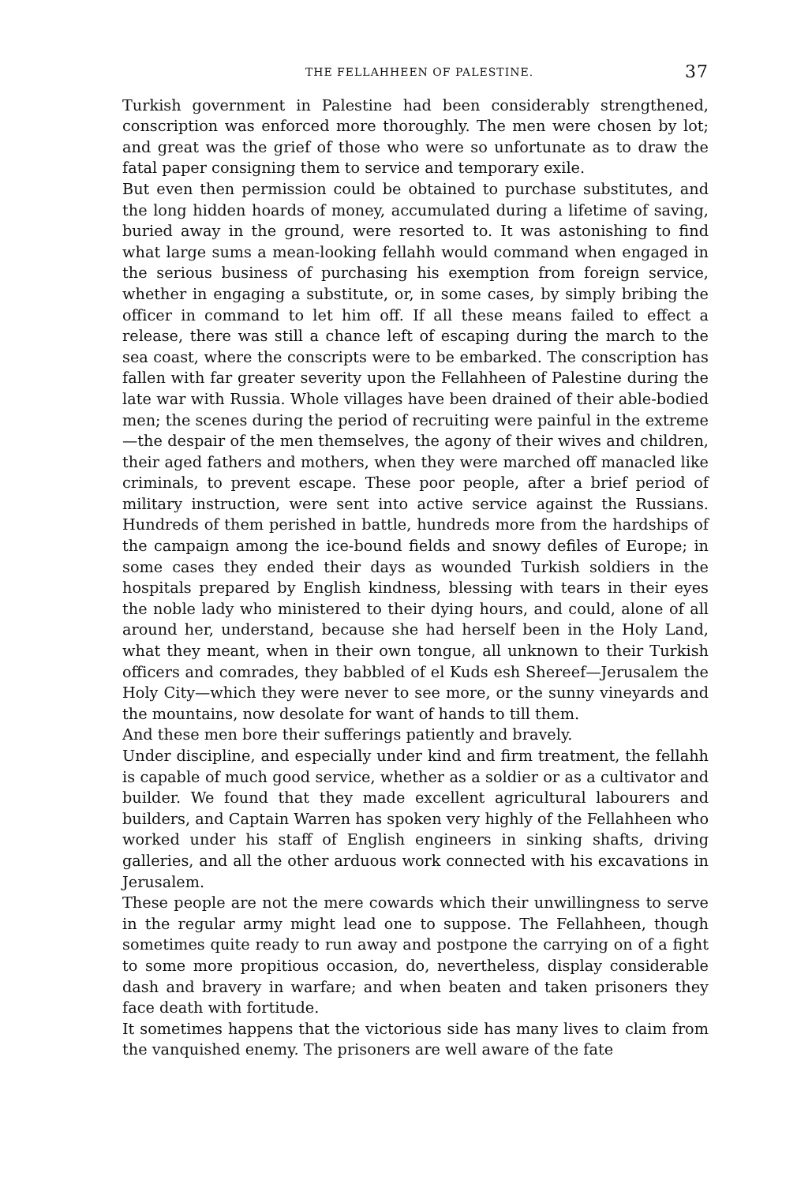THE FELLAHHEEN OF PALESTINE. 37
Turkish government in Palestine had been considerably strengthened, conscription was enforced more thoroughly. The men were chosen by lot; and great was the grief of those who were so unfortunate as to draw the fatal paper consigning them to service and temporary exile.
But even then permission could be obtained to purchase substitutes, and the long hidden hoards of money, accumulated during a lifetime of saving, buried away in the ground, were resorted to. It was astonishing to find what large sums a mean-looking fellahh would command when engaged in the serious business of purchasing his exemption from foreign service, whether in engaging a substitute, or, in some cases, by simply bribing the officer in command to let him off. If all these means failed to effect a release, there was still a chance left of escaping during the march to the sea coast, where the conscripts were to be embarked. The conscription has fallen with far greater severity upon the Fellahheen of Palestine during the late war with Russia. Whole villages have been drained of their able-bodied men; the scenes during the period of recruiting were painful in the extreme—the despair of the men themselves, the agony of their wives and children, their aged fathers and mothers, when they were marched off manacled like criminals, to prevent escape. These poor people, after a brief period of military instruction, were sent into active service against the Russians. Hundreds of them perished in battle, hundreds more from the hardships of the campaign among the ice-bound fields and snowy defiles of Europe; in some cases they ended their days as wounded Turkish soldiers in the hospitals prepared by English kindness, blessing with tears in their eyes the noble lady who ministered to their dying hours, and could, alone of all around her, understand, because she had herself been in the Holy Land, what they meant, when in their own tongue, all unknown to their Turkish officers and comrades, they babbled of el Kuds esh Shereef—Jerusalem the Holy City—which they were never to see more, or the sunny vineyards and the mountains, now desolate for want of hands to till them.
And these men bore their sufferings patiently and bravely.
Under discipline, and especially under kind and firm treatment, the fellahh is capable of much good service, whether as a soldier or as a cultivator and builder. We found that they made excellent agricultural labourers and builders, and Captain Warren has spoken very highly of the Fellahheen who worked under his staff of English engineers in sinking shafts, driving galleries, and all the other arduous work connected with his excavations in Jerusalem.
These people are not the mere cowards which their unwillingness to serve in the regular army might lead one to suppose. The Fellahheen, though sometimes quite ready to run away and postpone the carrying on of a fight to some more propitious occasion, do, nevertheless, display considerable dash and bravery in warfare; and when beaten and taken prisoners they face death with fortitude.
It sometimes happens that the victorious side has many lives to claim from the vanquished enemy. The prisoners are well aware of the fate